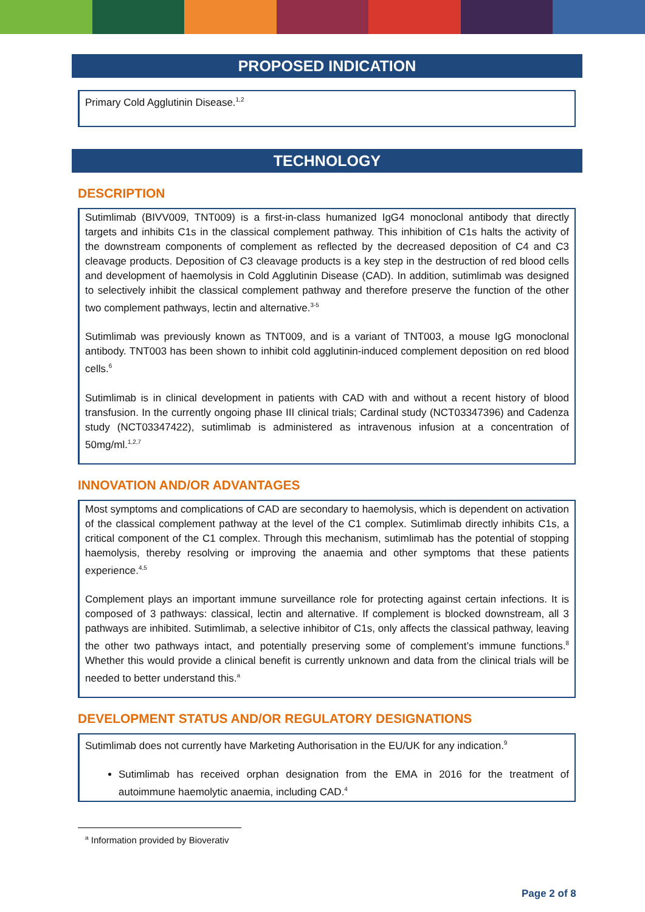PROPOSED INDICATION
Primary Cold Agglutinin Disease.<sup>1,2</sup>
TECHNOLOGY
DESCRIPTION
Sutimlimab (BIVV009, TNT009) is a first-in-class humanized IgG4 monoclonal antibody that directly targets and inhibits C1s in the classical complement pathway. This inhibition of C1s halts the activity of the downstream components of complement as reflected by the decreased deposition of C4 and C3 cleavage products. Deposition of C3 cleavage products is a key step in the destruction of red blood cells and development of haemolysis in Cold Agglutinin Disease (CAD). In addition, sutimlimab was designed to selectively inhibit the classical complement pathway and therefore preserve the function of the other two complement pathways, lectin and alternative.<sup>3-5</sup>
Sutimlimab was previously known as TNT009, and is a variant of TNT003, a mouse IgG monoclonal antibody. TNT003 has been shown to inhibit cold agglutinin-induced complement deposition on red blood cells.<sup>6</sup>
Sutimlimab is in clinical development in patients with CAD with and without a recent history of blood transfusion. In the currently ongoing phase III clinical trials; Cardinal study (NCT03347396) and Cadenza study (NCT03347422), sutimlimab is administered as intravenous infusion at a concentration of 50mg/ml.<sup>1,2,7</sup>
INNOVATION AND/OR ADVANTAGES
Most symptoms and complications of CAD are secondary to haemolysis, which is dependent on activation of the classical complement pathway at the level of the C1 complex. Sutimlimab directly inhibits C1s, a critical component of the C1 complex. Through this mechanism, sutimlimab has the potential of stopping haemolysis, thereby resolving or improving the anaemia and other symptoms that these patients experience.<sup>4,5</sup>
Complement plays an important immune surveillance role for protecting against certain infections. It is composed of 3 pathways: classical, lectin and alternative. If complement is blocked downstream, all 3 pathways are inhibited. Sutimlimab, a selective inhibitor of C1s, only affects the classical pathway, leaving the other two pathways intact, and potentially preserving some of complement’s immune functions.<sup>8</sup> Whether this would provide a clinical benefit is currently unknown and data from the clinical trials will be needed to better understand this.<sup>a</sup>
DEVELOPMENT STATUS AND/OR REGULATORY DESIGNATIONS
Sutimlimab does not currently have Marketing Authorisation in the EU/UK for any indication.<sup>9</sup>
Sutimlimab has received orphan designation from the EMA in 2016 for the treatment of autoimmune haemolytic anaemia, including CAD.<sup>4</sup>
<sup>a</sup> Information provided by Bioverativ
Page 2 of 8